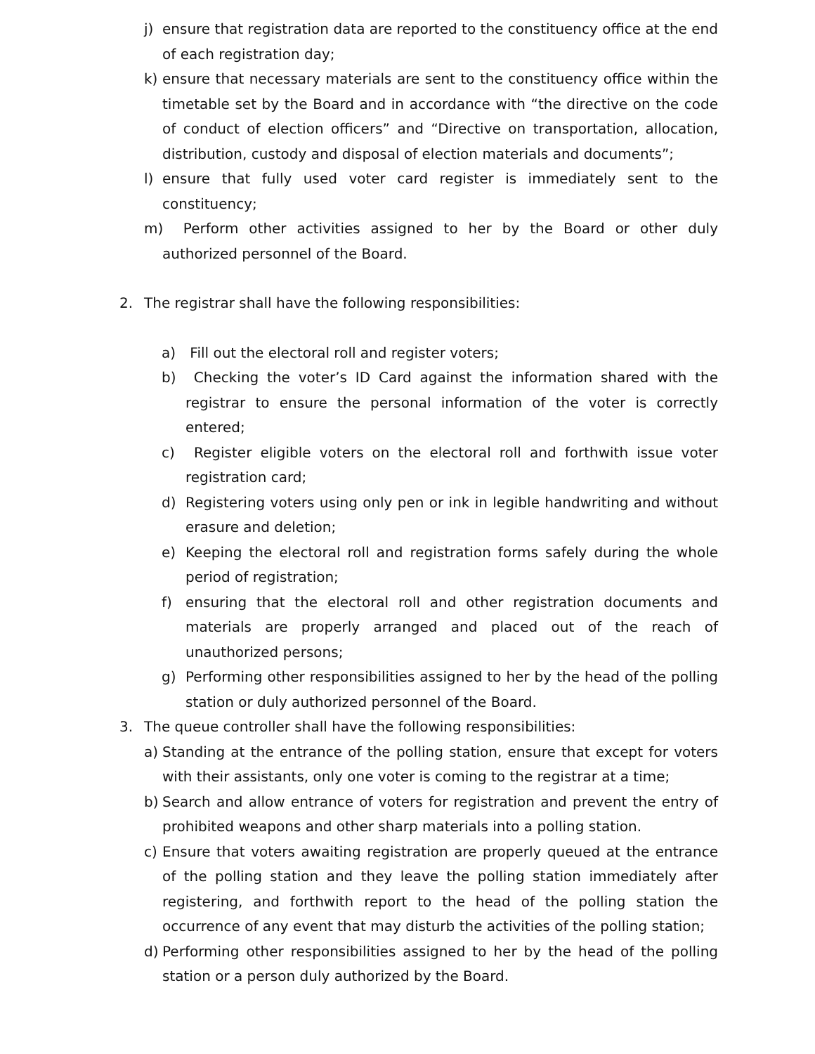j) ensure that registration data are reported to the constituency office at the end of each registration day;
k) ensure that necessary materials are sent to the constituency office within the timetable set by the Board and in accordance with “the directive on the code of conduct of election officers” and “Directive on transportation, allocation, distribution, custody and disposal of election materials and documents”;
l) ensure that fully used voter card register is immediately sent to the constituency;
m) Perform other activities assigned to her by the Board or other duly authorized personnel of the Board.
2. The registrar shall have the following responsibilities:
a) Fill out the electoral roll and register voters;
b) Checking the voter’s ID Card against the information shared with the registrar to ensure the personal information of the voter is correctly entered;
c) Register eligible voters on the electoral roll and forthwith issue voter registration card;
d) Registering voters using only pen or ink in legible handwriting and without erasure and deletion;
e) Keeping the electoral roll and registration forms safely during the whole period of registration;
f) ensuring that the electoral roll and other registration documents and materials are properly arranged and placed out of the reach of unauthorized persons;
g) Performing other responsibilities assigned to her by the head of the polling station or duly authorized personnel of the Board.
3. The queue controller shall have the following responsibilities:
a) Standing at the entrance of the polling station, ensure that except for voters with their assistants, only one voter is coming to the registrar at a time;
b) Search and allow entrance of voters for registration and prevent the entry of prohibited weapons and other sharp materials into a polling station.
c) Ensure that voters awaiting registration are properly queued at the entrance of the polling station and they leave the polling station immediately after registering, and forthwith report to the head of the polling station the occurrence of any event that may disturb the activities of the polling station;
d) Performing other responsibilities assigned to her by the head of the polling station or a person duly authorized by the Board.